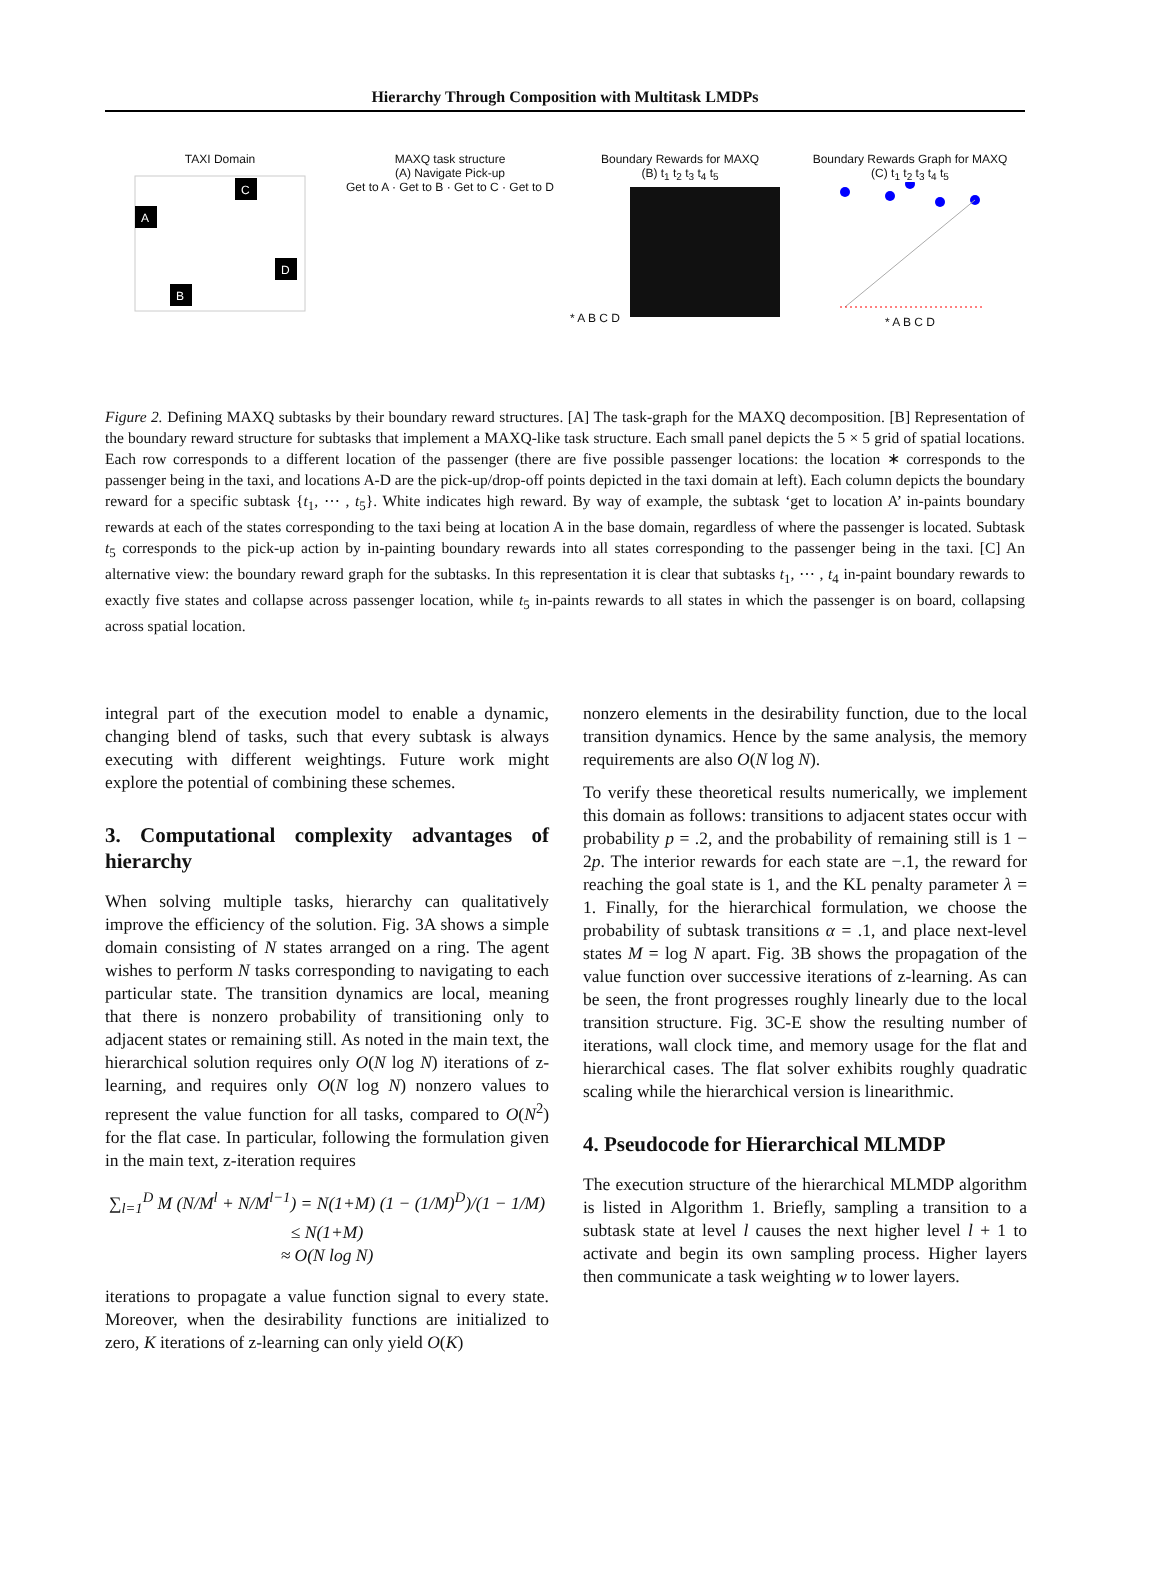Hierarchy Through Composition with Multitask LMDPs
TAXI Domain
A
C
D
B
MAXQ task structure
(A) Navigate Pick-up
Get to A · Get to B · Get to C · Get to D
Boundary Rewards for MAXQ
(B) t<sub>1</sub> t<sub>2</sub> t<sub>3</sub> t<sub>4</sub> t<sub>5</sub>
* A B C D
Boundary Rewards Graph for MAXQ
(C) t<sub>1</sub> t<sub>2</sub> t<sub>3</sub> t<sub>4</sub> t<sub>5</sub>
* A B C D
Figure 2. Defining MAXQ subtasks by their boundary reward structures. [A] The task-graph for the MAXQ decomposition. [B] Representation of the boundary reward structure for subtasks that implement a MAXQ-like task structure. Each small panel depicts the 5 × 5 grid of spatial locations. Each row corresponds to a different location of the passenger (there are five possible passenger locations: the location ∗ corresponds to the passenger being in the taxi, and locations A-D are the pick-up/drop-off points depicted in the taxi domain at left). Each column depicts the boundary reward for a specific subtask {t<sub>1</sub>, ⋯ , t<sub>5</sub>}. White indicates high reward. By way of example, the subtask ‘get to location A’ in-paints boundary rewards at each of the states corresponding to the taxi being at location A in the base domain, regardless of where the passenger is located. Subtask t<sub>5</sub> corresponds to the pick-up action by in-painting boundary rewards into all states corresponding to the passenger being in the taxi. [C] An alternative view: the boundary reward graph for the subtasks. In this representation it is clear that subtasks t<sub>1</sub>, ⋯ , t<sub>4</sub> in-paint boundary rewards to exactly five states and collapse across passenger location, while t<sub>5</sub> in-paints rewards to all states in which the passenger is on board, collapsing across spatial location.
integral part of the execution model to enable a dynamic, changing blend of tasks, such that every subtask is always executing with different weightings. Future work might explore the potential of combining these schemes.
3. Computational complexity advantages of hierarchy
When solving multiple tasks, hierarchy can qualitatively improve the efficiency of the solution. Fig. 3A shows a simple domain consisting of N states arranged on a ring. The agent wishes to perform N tasks corresponding to navigating to each particular state. The transition dynamics are local, meaning that there is nonzero probability of transitioning only to adjacent states or remaining still. As noted in the main text, the hierarchical solution requires only O(N log N) iterations of z-learning, and requires only O(N log N) nonzero values to represent the value function for all tasks, compared to O(N<sup>2</sup>) for the flat case. In particular, following the formulation given in the main text, z-iteration requires
∑<sub>l=1</sub><sup>D</sup> M (N/M<sup>l</sup> + N/M<sup>l−1</sup>) = N(1+M) (1 − (1/M)<sup>D</sup>)/(1 − 1/M)
≤ N(1+M)
≈ O(N log N)
iterations to propagate a value function signal to every state. Moreover, when the desirability functions are initialized to zero, K iterations of z-learning can only yield O(K)
nonzero elements in the desirability function, due to the local transition dynamics. Hence by the same analysis, the memory requirements are also O(N log N).
To verify these theoretical results numerically, we implement this domain as follows: transitions to adjacent states occur with probability p = .2, and the probability of remaining still is 1 − 2p. The interior rewards for each state are −.1, the reward for reaching the goal state is 1, and the KL penalty parameter λ = 1. Finally, for the hierarchical formulation, we choose the probability of subtask transitions α = .1, and place next-level states M = log N apart. Fig. 3B shows the propagation of the value function over successive iterations of z-learning. As can be seen, the front progresses roughly linearly due to the local transition structure. Fig. 3C-E show the resulting number of iterations, wall clock time, and memory usage for the flat and hierarchical cases. The flat solver exhibits roughly quadratic scaling while the hierarchical version is linearithmic.
4. Pseudocode for Hierarchical MLMDP
The execution structure of the hierarchical MLMDP algorithm is listed in Algorithm 1. Briefly, sampling a transition to a subtask state at level l causes the next higher level l + 1 to activate and begin its own sampling process. Higher layers then communicate a task weighting w to lower layers.